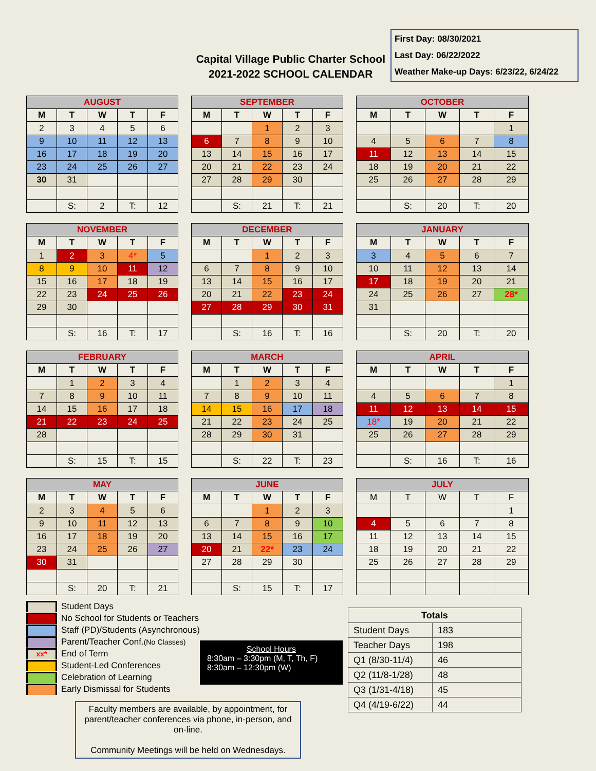Capital Village Public Charter School
2021-2022 SCHOOL CALENDAR
First Day: 08/30/2021
Last Day: 06/22/2022
Weather Make-up Days: 6/23/22, 6/24/22
| AUGUST | | | | |
| --- | --- | --- | --- | --- |
| M | T | W | T | F |
| 2 | 3 | 4 | 5 | 6 |
| 9 | 10 | 11 | 12 | 13 |
| 16 | 17 | 18 | 19 | 20 |
| 23 | 24 | 25 | 26 | 27 |
| 30 | 31 | | | |
| | S: | 2 | T: | 12 |
| SEPTEMBER | | | | |
| --- | --- | --- | --- | --- |
| M | T | W | T | F |
| | | 1 | 2 | 3 |
| 6 | 7 | 8 | 9 | 10 |
| 13 | 14 | 15 | 16 | 17 |
| 20 | 21 | 22 | 23 | 24 |
| 27 | 28 | 29 | 30 | |
| | S: | 21 | T: | 21 |
| OCTOBER | | | | |
| --- | --- | --- | --- | --- |
| M | T | W | T | F |
| | | | | 1 |
| 4 | 5 | 6 | 7 | 8 |
| 11 | 12 | 13 | 14 | 15 |
| 18 | 19 | 20 | 21 | 22 |
| 25 | 26 | 27 | 28 | 29 |
| | S: | 20 | T: | 20 |
| NOVEMBER | | | | |
| --- | --- | --- | --- | --- |
| M | T | W | T | F |
| 1 | 2 | 3 | 4* | 5 |
| 8 | 9 | 10 | 11 | 12 |
| 15 | 16 | 17 | 18 | 19 |
| 22 | 23 | 24 | 25 | 26 |
| 29 | 30 | | | |
| | S: | 16 | T: | 17 |
| DECEMBER | | | | |
| --- | --- | --- | --- | --- |
| M | T | W | T | F |
| | | 1 | 2 | 3 |
| 6 | 7 | 8 | 9 | 10 |
| 13 | 14 | 15 | 16 | 17 |
| 20 | 21 | 22 | 23 | 24 |
| 27 | 28 | 29 | 30 | 31 |
| | S: | 16 | T: | 16 |
| JANUARY | | | | |
| --- | --- | --- | --- | --- |
| M | T | W | T | F |
| 3 | 4 | 5 | 6 | 7 |
| 10 | 11 | 12 | 13 | 14 |
| 17 | 18 | 19 | 20 | 21 |
| 24 | 25 | 26 | 27 | 28* |
| 31 | | | | |
| | S: | 20 | T: | 20 |
| FEBRUARY | | | | |
| --- | --- | --- | --- | --- |
| M | T | W | T | F |
| | 1 | 2 | 3 | 4 |
| 7 | 8 | 9 | 10 | 11 |
| 14 | 15 | 16 | 17 | 18 |
| 21 | 22 | 23 | 24 | 25 |
| 28 | | | | |
| | S: | 15 | T: | 15 |
| MARCH | | | | |
| --- | --- | --- | --- | --- |
| M | T | W | T | F |
| | 1 | 2 | 3 | 4 |
| 7 | 8 | 9 | 10 | 11 |
| 14 | 15 | 16 | 17 | 18 |
| 21 | 22 | 23 | 24 | 25 |
| 28 | 29 | 30 | 31 | |
| | S: | 22 | T: | 23 |
| APRIL | | | | |
| --- | --- | --- | --- | --- |
| M | T | W | T | F |
| | | | | 1 |
| 4 | 5 | 6 | 7 | 8 |
| 11 | 12 | 13 | 14 | 15 |
| 18* | 19 | 20 | 21 | 22 |
| 25 | 26 | 27 | 28 | 29 |
| | S: | 16 | T: | 16 |
| MAY | | | | |
| --- | --- | --- | --- | --- |
| M | T | W | T | F |
| 2 | 3 | 4 | 5 | 6 |
| 9 | 10 | 11 | 12 | 13 |
| 16 | 17 | 18 | 19 | 20 |
| 23 | 24 | 25 | 26 | 27 |
| 30 | 31 | | | |
| | S: | 20 | T: | 21 |
| JUNE | | | | |
| --- | --- | --- | --- | --- |
| M | T | W | T | F |
| | | 1 | 2 | 3 |
| 6 | 7 | 8 | 9 | 10 |
| 13 | 14 | 15 | 16 | 17 |
| 20 | 21 | 22* | 23 | 24 |
| 27 | 28 | 29 | 30 | |
| | S: | 15 | T: | 17 |
| JULY | | | | |
| --- | --- | --- | --- | --- |
| M | T | W | T | F |
| | | | | 1 |
| 4 | 5 | 6 | 7 | 8 |
| 11 | 12 | 13 | 14 | 15 |
| 18 | 19 | 20 | 21 | 22 |
| 25 | 26 | 27 | 28 | 29 |
Student Days
No School for Students or Teachers
Staff (PD)/Students (Asynchronous)
Parent/Teacher Conf. (No Classes)
xx* End of Term
Student-Led Conferences
Celebration of Learning
Early Dismissal for Students
School Hours
8:30am – 3:30pm (M, T, Th, F)
8:30am – 12:30pm (W)
| Totals | |
| --- | --- |
| Student Days | 183 |
| Teacher Days | 198 |
| Q1 (8/30-11/4) | 46 |
| Q2 (11/8-1/28) | 48 |
| Q3 (1/31-4/18) | 45 |
| Q4 (4/19-6/22) | 44 |
Faculty members are available, by appointment, for parent/teacher conferences via phone, in-person, and on-line.
Community Meetings will be held on Wednesdays.